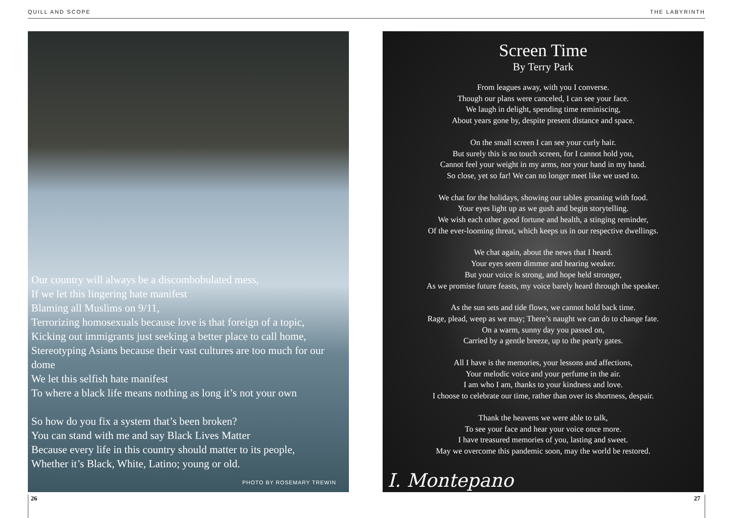QUILL AND SCOPE THE LABYRINTH
Our country will always be a discombobulated mess,
If we let this lingering hate manifest
Blaming all Muslims on 9/11,
Terrorizing homosexuals because love is that foreign of a topic,
Kicking out immigrants just seeking a better place to call home,
Stereotyping Asians because their vast cultures are too much for our dome
We let this selfish hate manifest
To where a black life means nothing as long it’s not your own
So how do you fix a system that’s been broken?
You can stand with me and say Black Lives Matter
Because every life in this country should matter to its people,
Whether it’s Black, White, Latino; young or old.
PHOTO BY ROSEMARY TREWIN
Screen Time
By Terry Park
From leagues away, with you I converse.
Though our plans were canceled, I can see your face.
We laugh in delight, spending time reminiscing,
About years gone by, despite present distance and space.
On the small screen I can see your curly hair.
But surely this is no touch screen, for I cannot hold you,
Cannot feel your weight in my arms, nor your hand in my hand.
So close, yet so far! We can no longer meet like we used to.
We chat for the holidays, showing our tables groaning with food.
Your eyes light up as we gush and begin storytelling.
We wish each other good fortune and health, a stinging reminder,
Of the ever-looming threat, which keeps us in our respective dwellings.
We chat again, about the news that I heard.
Your eyes seem dimmer and hearing weaker.
But your voice is strong, and hope held stronger,
As we promise future feasts, my voice barely heard through the speaker.
As the sun sets and tide flows, we cannot hold back time.
Rage, plead, weep as we may; There’s naught we can do to change fate.
On a warm, sunny day you passed on,
Carried by a gentle breeze, up to the pearly gates.
All I have is the memories, your lessons and affections,
Your melodic voice and your perfume in the air.
I am who I am, thanks to your kindness and love.
I choose to celebrate our time, rather than over its shortness, despair.
Thank the heavens we were able to talk,
To see your face and hear your voice once more.
I have treasured memories of you, lasting and sweet.
May we overcome this pandemic soon, may the world be restored.
I. Montepano
26 27